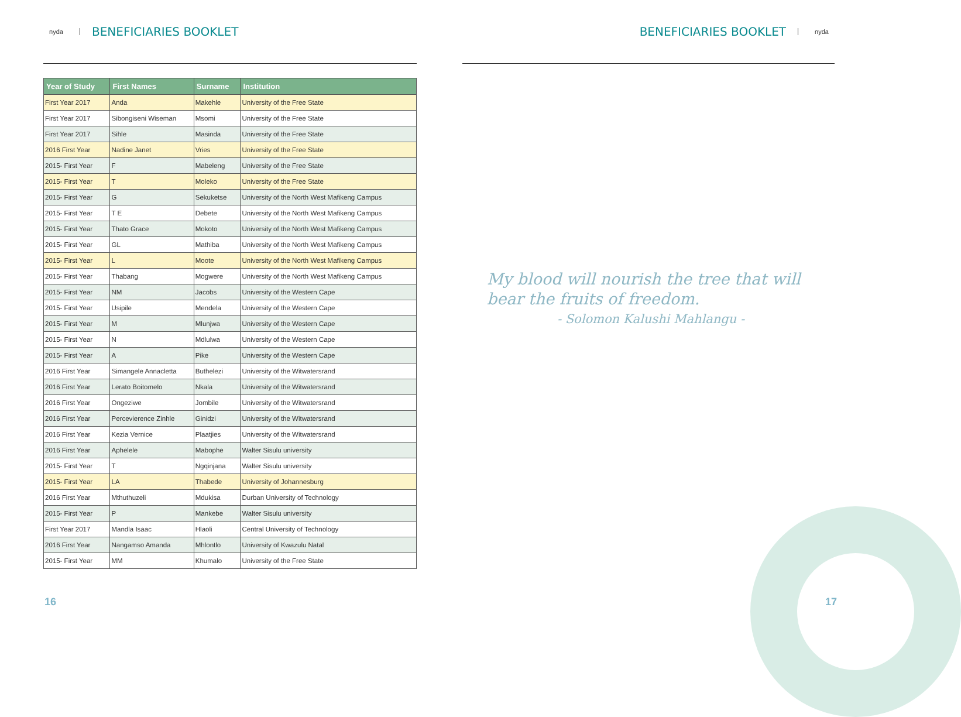nyda
BENEFICIARIES BOOKLET
| Year of Study | First Names | Surname | Institution |
| --- | --- | --- | --- |
| First Year 2017 | Anda | Makehle | University of the Free State |
| First Year 2017 | Sibongiseni Wiseman | Msomi | University of the Free State |
| First Year 2017 | Sihle | Masinda | University of the Free State |
| 2016 First Year | Nadine Janet | Vries | University of the Free State |
| 2015- First Year | F | Mabeleng | University of the Free State |
| 2015- First Year | T | Moleko | University of the Free State |
| 2015- First Year | G | Sekuketse | University of the North West Mafikeng Campus |
| 2015- First Year | T E | Debete | University of the North West Mafikeng Campus |
| 2015- First Year | Thato Grace | Mokoto | University of the North West Mafikeng Campus |
| 2015- First Year | GL | Mathiba | University of the North West Mafikeng Campus |
| 2015- First Year | L | Moote | University of the North West Mafikeng Campus |
| 2015- First Year | Thabang | Mogwere | University of the North West Mafikeng Campus |
| 2015- First Year | NM | Jacobs | University of the Western Cape |
| 2015- First Year | Usipile | Mendela | University of the Western Cape |
| 2015- First Year | M | Mlunjwa | University of the Western Cape |
| 2015- First Year | N | Mdlulwa | University of the Western Cape |
| 2015- First Year | A | Pike | University of the Western Cape |
| 2016 First Year | Simangele Annacletta | Buthelezi | University of the Witwatersrand |
| 2016 First Year | Lerato Boitomelo | Nkala | University of the Witwatersrand |
| 2016 First Year | Ongeziwe | Jombile | University of the Witwatersrand |
| 2016 First Year | Percevierence Zinhle | Ginidzi | University of the Witwatersrand |
| 2016 First Year | Kezia Vernice | Plaatjies | University of the Witwatersrand |
| 2016 First Year | Aphelele | Mabophe | Walter Sisulu university |
| 2015- First Year | T | Ngqinjana | Walter Sisulu university |
| 2015- First Year | LA | Thabede | University of Johannesburg |
| 2016 First Year | Mthuthuzeli | Mdukisa | Durban University of Technology |
| 2015- First Year | P | Mankebe | Walter Sisulu university |
| First Year 2017 | Mandla Isaac | Hlaoli | Central University of Technology |
| 2016 First Year | Nangamso Amanda | Mhlontlo | University of Kwazulu Natal |
| 2015- First Year | MM | Khumalo | University of the Free State |
16
BENEFICIARIES BOOKLET
nyda
My blood will nourish the tree that will bear the fruits of freedom.
- Solomon Kalushi Mahlangu -
17